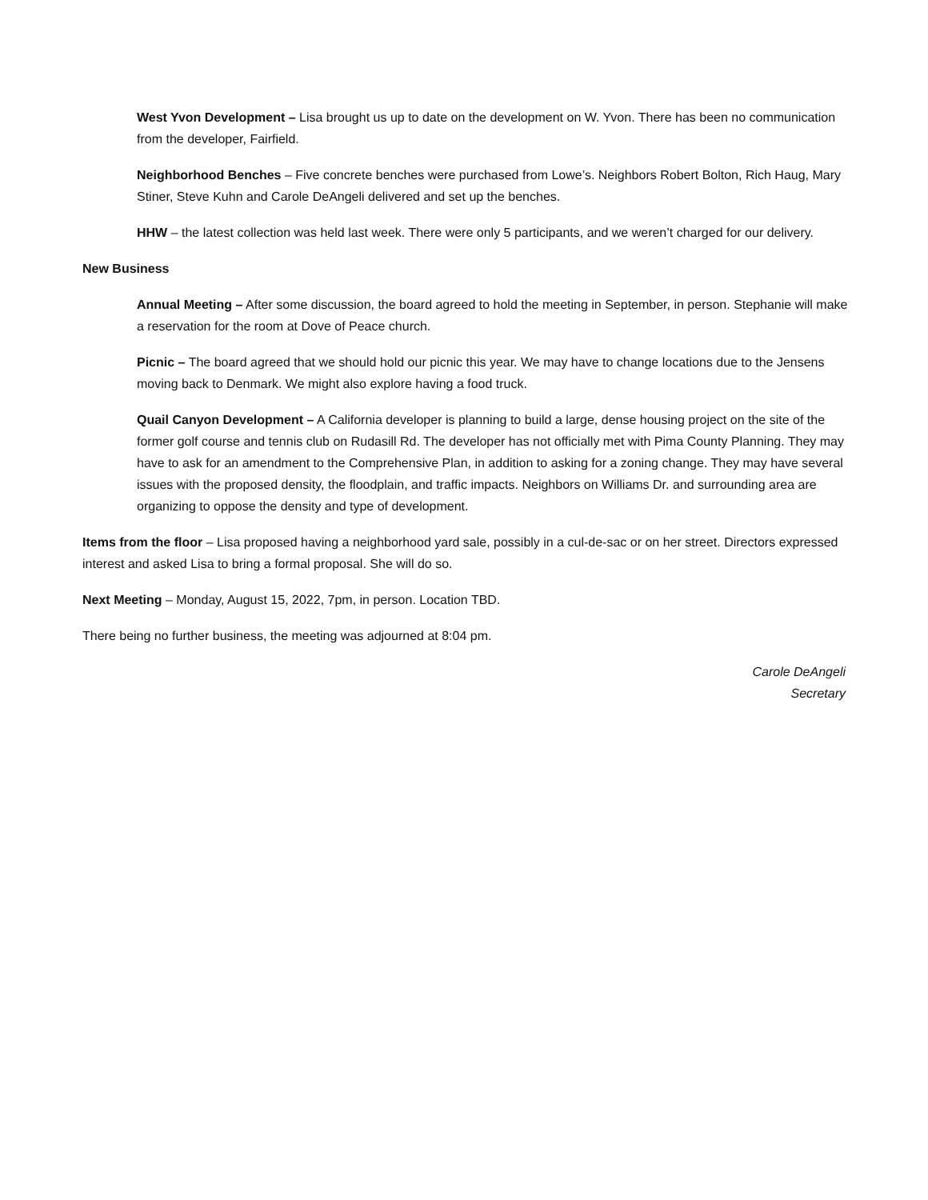West Yvon Development – Lisa brought us up to date on the development on W. Yvon. There has been no communication from the developer, Fairfield.
Neighborhood Benches – Five concrete benches were purchased from Lowe’s. Neighbors Robert Bolton, Rich Haug, Mary Stiner, Steve Kuhn and Carole DeAngeli delivered and set up the benches.
HHW – the latest collection was held last week. There were only 5 participants, and we weren’t charged for our delivery.
New Business
Annual Meeting – After some discussion, the board agreed to hold the meeting in September, in person. Stephanie will make a reservation for the room at Dove of Peace church.
Picnic – The board agreed that we should hold our picnic this year. We may have to change locations due to the Jensens moving back to Denmark. We might also explore having a food truck.
Quail Canyon Development – A California developer is planning to build a large, dense housing project on the site of the former golf course and tennis club on Rudasill Rd. The developer has not officially met with Pima County Planning. They may have to ask for an amendment to the Comprehensive Plan, in addition to asking for a zoning change. They may have several issues with the proposed density, the floodplain, and traffic impacts. Neighbors on Williams Dr. and surrounding area are organizing to oppose the density and type of development.
Items from the floor – Lisa proposed having a neighborhood yard sale, possibly in a cul-de-sac or on her street. Directors expressed interest and asked Lisa to bring a formal proposal. She will do so.
Next Meeting – Monday, August 15, 2022, 7pm, in person. Location TBD.
There being no further business, the meeting was adjourned at 8:04 pm.
Carole DeAngeli
Secretary